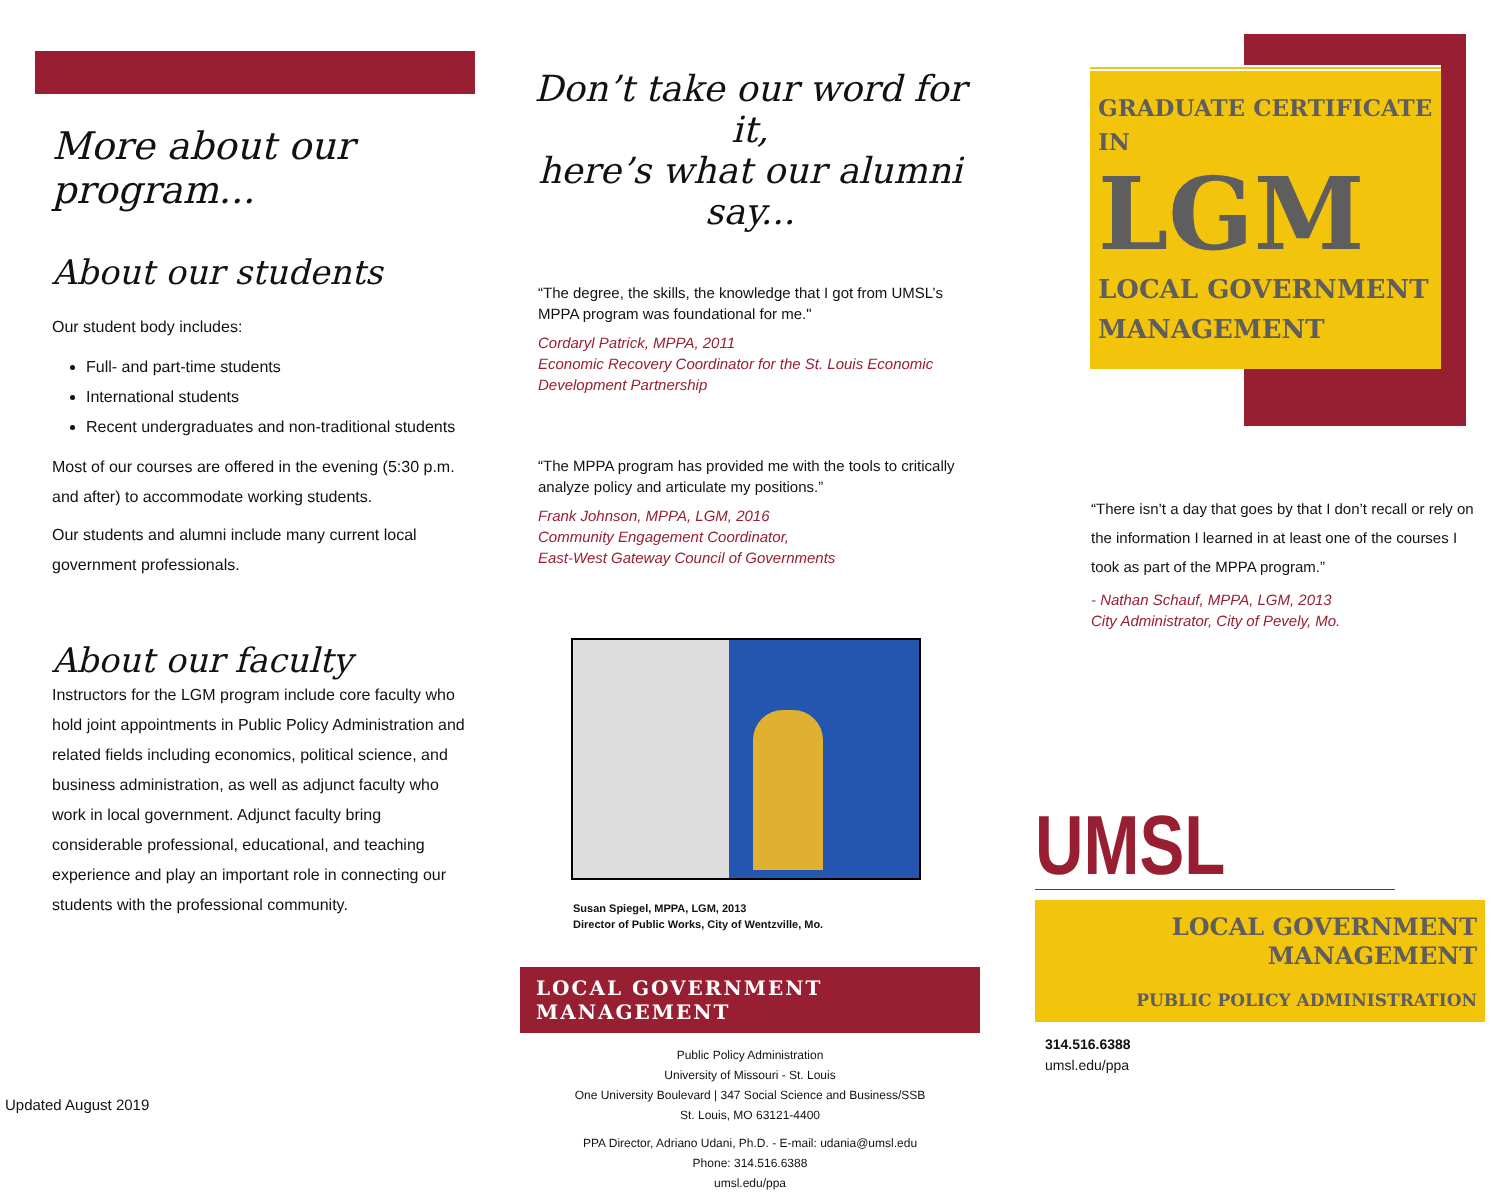More about our program...
About our students
Our student body includes:
Full- and part-time students
International students
Recent undergraduates and non-traditional students
Most of our courses are offered in the evening (5:30 p.m. and after) to accommodate working students.
Our students and alumni include many current local government professionals.
About our faculty
Instructors for the LGM program include core faculty who hold joint appointments in Public Policy Administration and related fields including economics, political science, and business administration, as well as adjunct faculty who work in local government. Adjunct faculty bring considerable professional, educational, and teaching experience and play an important role in connecting our students with the professional community.
Updated August 2019
Don’t take our word for it,
here’s what our alumni say...
“The degree, the skills, the knowledge that I got from UMSL’s MPPA program was foundational for me."
Cordaryl Patrick, MPPA, 2011
Economic Recovery Coordinator for the St. Louis Economic Development Partnership
“The MPPA program has provided me with the tools to critically analyze policy and articulate my positions.”
Frank Johnson, MPPA, LGM, 2016
Community Engagement Coordinator,
East-West Gateway Council of Governments
Susan Spiegel, MPPA, LGM, 2013
Director of Public Works, City of Wentzville, Mo.
LOCAL GOVERNMENT MANAGEMENT
Public Policy Administration
University of Missouri - St. Louis
One University Boulevard | 347 Social Science and Business/SSB
St. Louis, MO 63121-4400
PPA Director, Adriano Udani, Ph.D. - E-mail: udania@umsl.edu
Phone: 314.516.6388
umsl.edu/ppa
GRADUATE CERTIFICATE IN
LGM
LOCAL GOVERNMENT MANAGEMENT
“There isn’t a day that goes by that I don’t recall or rely on the information I learned in at least one of the courses I took as part of the MPPA program.”
- Nathan Schauf, MPPA, LGM, 2013
City Administrator, City of Pevely, Mo.
UMSL
LOCAL GOVERNMENT MANAGEMENT
PUBLIC POLICY ADMINISTRATION
314.516.6388
umsl.edu/ppa